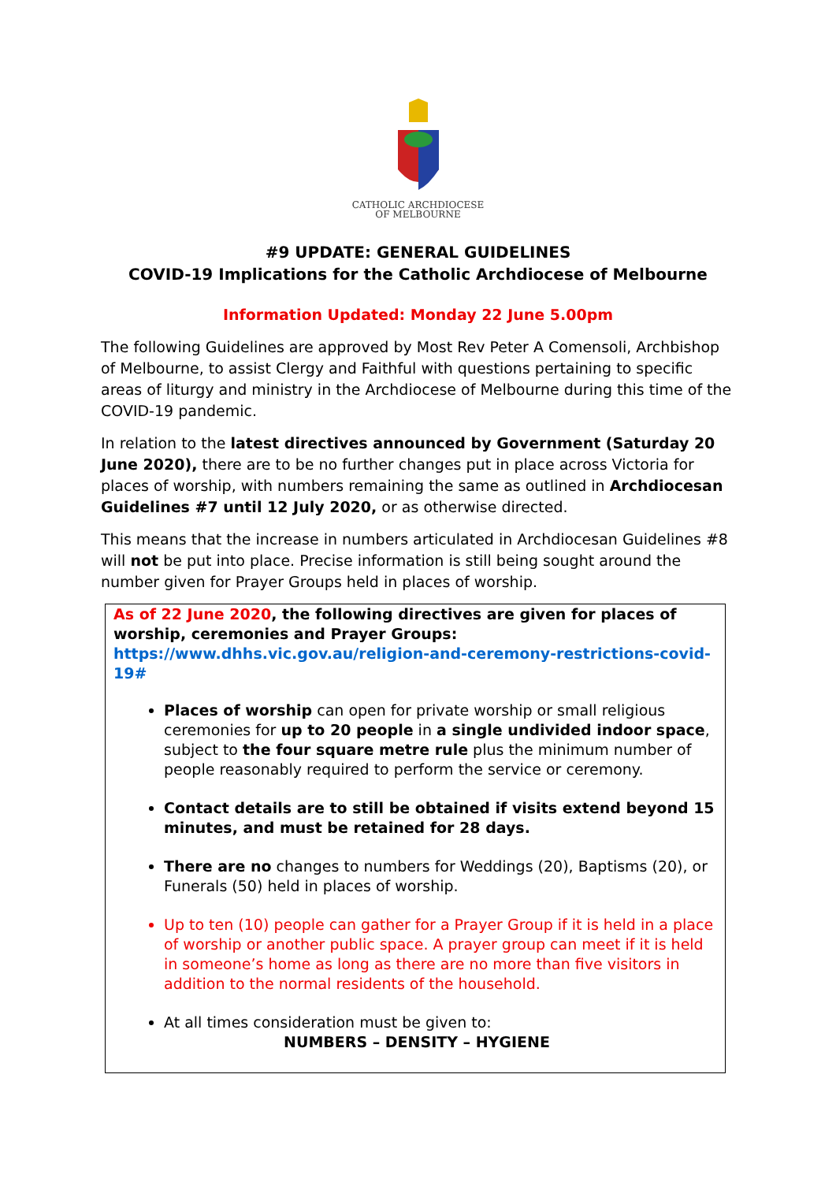CATHOLIC ARCHDIOCESE
OF MELBOURNE
#9 UPDATE: GENERAL GUIDELINES
COVID-19 Implications for the Catholic Archdiocese of Melbourne
Information Updated: Monday 22 June 5.00pm
The following Guidelines are approved by Most Rev Peter A Comensoli, Archbishop of Melbourne, to assist Clergy and Faithful with questions pertaining to specific areas of liturgy and ministry in the Archdiocese of Melbourne during this time of the COVID-19 pandemic.
In relation to the latest directives announced by Government (Saturday 20 June 2020), there are to be no further changes put in place across Victoria for places of worship, with numbers remaining the same as outlined in Archdiocesan Guidelines #7 until 12 July 2020, or as otherwise directed.
This means that the increase in numbers articulated in Archdiocesan Guidelines #8 will not be put into place. Precise information is still being sought around the number given for Prayer Groups held in places of worship.
As of 22 June 2020, the following directives are given for places of worship, ceremonies and Prayer Groups:
https://www.dhhs.vic.gov.au/religion-and-ceremony-restrictions-covid-19#
Places of worship can open for private worship or small religious ceremonies for up to 20 people in a single undivided indoor space, subject to the four square metre rule plus the minimum number of people reasonably required to perform the service or ceremony.
Contact details are to still be obtained if visits extend beyond 15 minutes, and must be retained for 28 days.
There are no changes to numbers for Weddings (20), Baptisms (20), or Funerals (50) held in places of worship.
Up to ten (10) people can gather for a Prayer Group if it is held in a place of worship or another public space. A prayer group can meet if it is held in someone’s home as long as there are no more than five visitors in addition to the normal residents of the household.
At all times consideration must be given to:
NUMBERS – DENSITY – HYGIENE